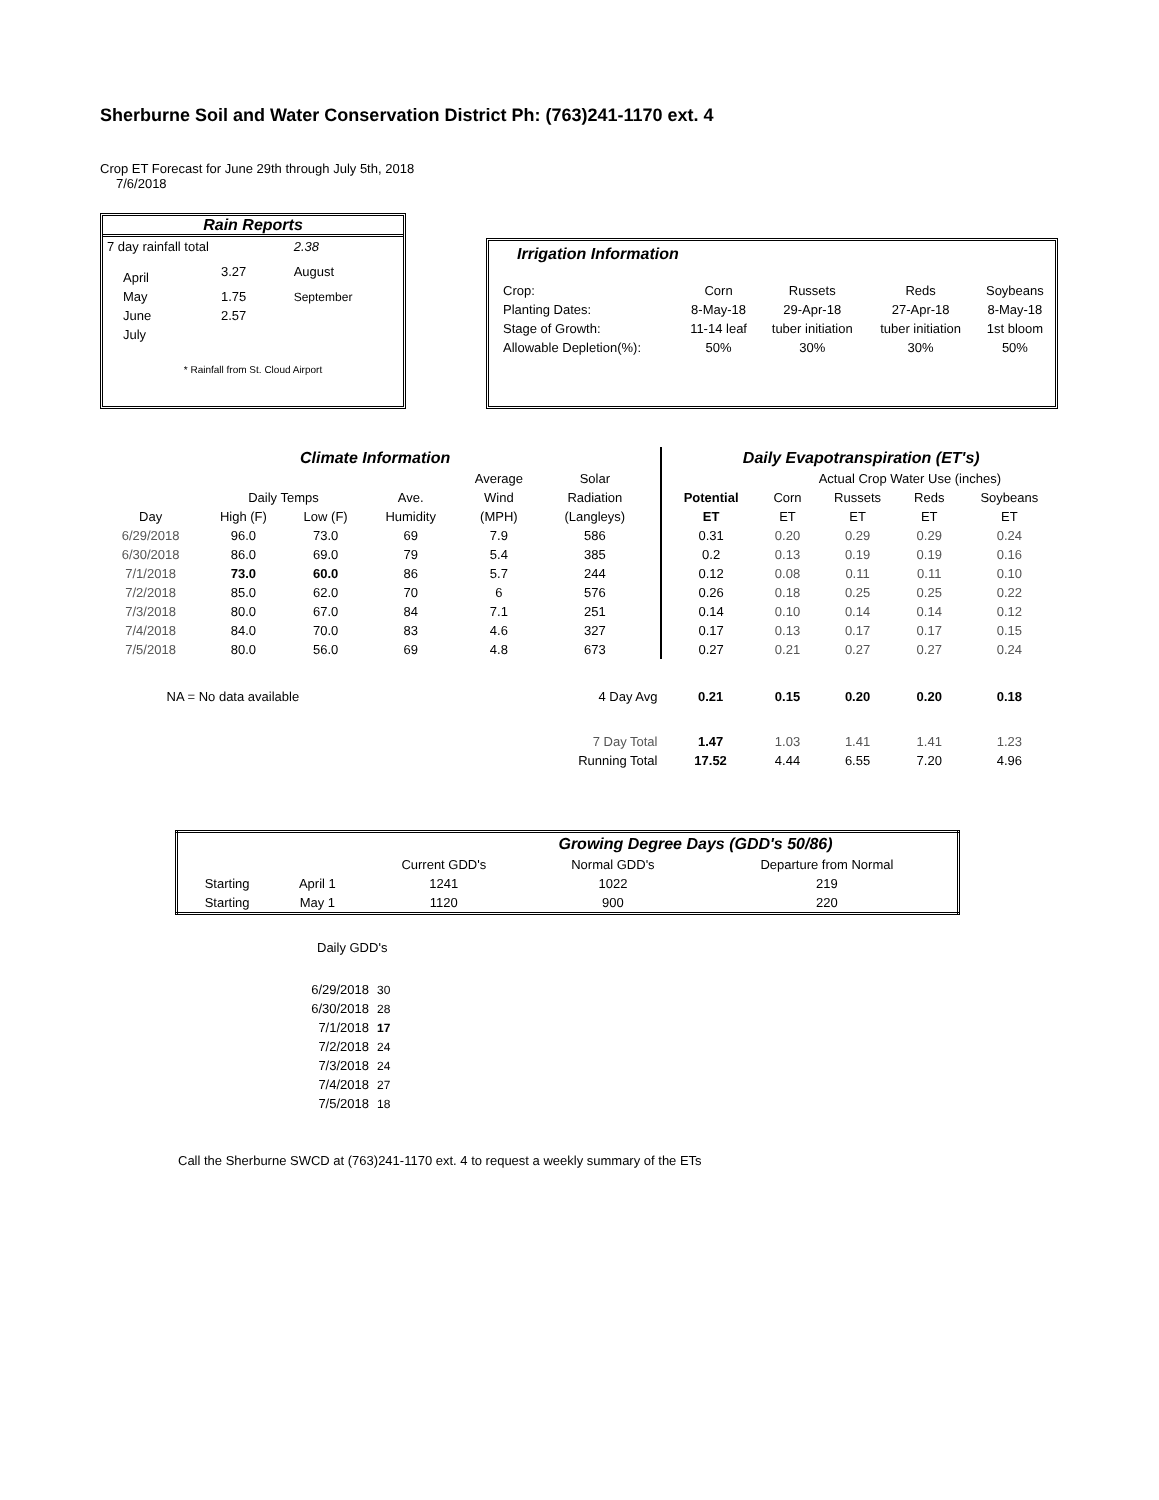Sherburne Soil and Water Conservation District Ph: (763)241-1170 ext. 4
Crop ET Forecast for June 29th through July 5th, 2018
7/6/2018
Rain Reports
| 7 day rainfall total | | 2.38 |
| April | 3.27 | August |
| May | 1.75 | September |
| June | 2.57 | |
| July | | |
* Rainfall from St. Cloud Airport
Irrigation Information
| Crop: | Corn | Russets | Reds | Soybeans |
| Planting Dates: | 8-May-18 | 29-Apr-18 | 27-Apr-18 | 8-May-18 |
| Stage of Growth: | 11-14 leaf | tuber initiation | tuber initiation | 1st bloom |
| Allowable Depletion(%): | 50% | 30% | 30% | 50% |
| Climate Information | | | | | | | Daily Evapotranspiration (ET's) | | | | |
| --- | --- | --- | --- | --- | --- | --- | --- | --- | --- | --- | --- |
| | | | | Average | Solar | | | Actual Crop Water Use (inches) | | | |
| | Daily Temps | | Ave. | Wind | Radiation | | Potential | Corn | Russets | Reds | Soybeans |
| Day | High (F) | Low (F) | Humidity | (MPH) | (Langleys) | | ET | ET | ET | ET | ET |
| 6/29/2018 | 96.0 | 73.0 | 69 | 7.9 | 586 | | 0.31 | 0.20 | 0.29 | 0.29 | 0.24 |
| 6/30/2018 | 86.0 | 69.0 | 79 | 5.4 | 385 | | 0.2 | 0.13 | 0.19 | 0.19 | 0.16 |
| 7/1/2018 | 73.0 | 60.0 | 86 | 5.7 | 244 | | 0.12 | 0.08 | 0.11 | 0.11 | 0.10 |
| 7/2/2018 | 85.0 | 62.0 | 70 | 6 | 576 | | 0.26 | 0.18 | 0.25 | 0.25 | 0.22 |
| 7/3/2018 | 80.0 | 67.0 | 84 | 7.1 | 251 | | 0.14 | 0.10 | 0.14 | 0.14 | 0.12 |
| 7/4/2018 | 84.0 | 70.0 | 83 | 4.6 | 327 | | 0.17 | 0.13 | 0.17 | 0.17 | 0.15 |
| 7/5/2018 | 80.0 | 56.0 | 69 | 4.8 | 673 | | 0.27 | 0.21 | 0.27 | 0.27 | 0.24 |
| NA = No data available | | | 4 Day Avg | | | | 0.21 | 0.15 | 0.20 | 0.20 | 0.18 |
| 7 Day Total | | | | | | | 1.47 | 1.03 | 1.41 | 1.41 | 1.23 |
| Running Total | | | | | | | 17.52 | 4.44 | 6.55 | 7.20 | 4.96 |
| Growing Degree Days (GDD's 50/86) | | | | |
| --- | --- | --- | --- | --- |
| | | Current GDD's | Normal GDD's | Departure from Normal |
| Starting | April 1 | 1241 | 1022 | 219 |
| Starting | May 1 | 1120 | 900 | 220 |
Daily GDD's
| 6/29/2018 | 30 |
| 6/30/2018 | 28 |
| 7/1/2018 | 17 |
| 7/2/2018 | 24 |
| 7/3/2018 | 24 |
| 7/4/2018 | 27 |
| 7/5/2018 | 18 |
Call the Sherburne SWCD at (763)241-1170 ext. 4 to request a weekly summary of the ETs